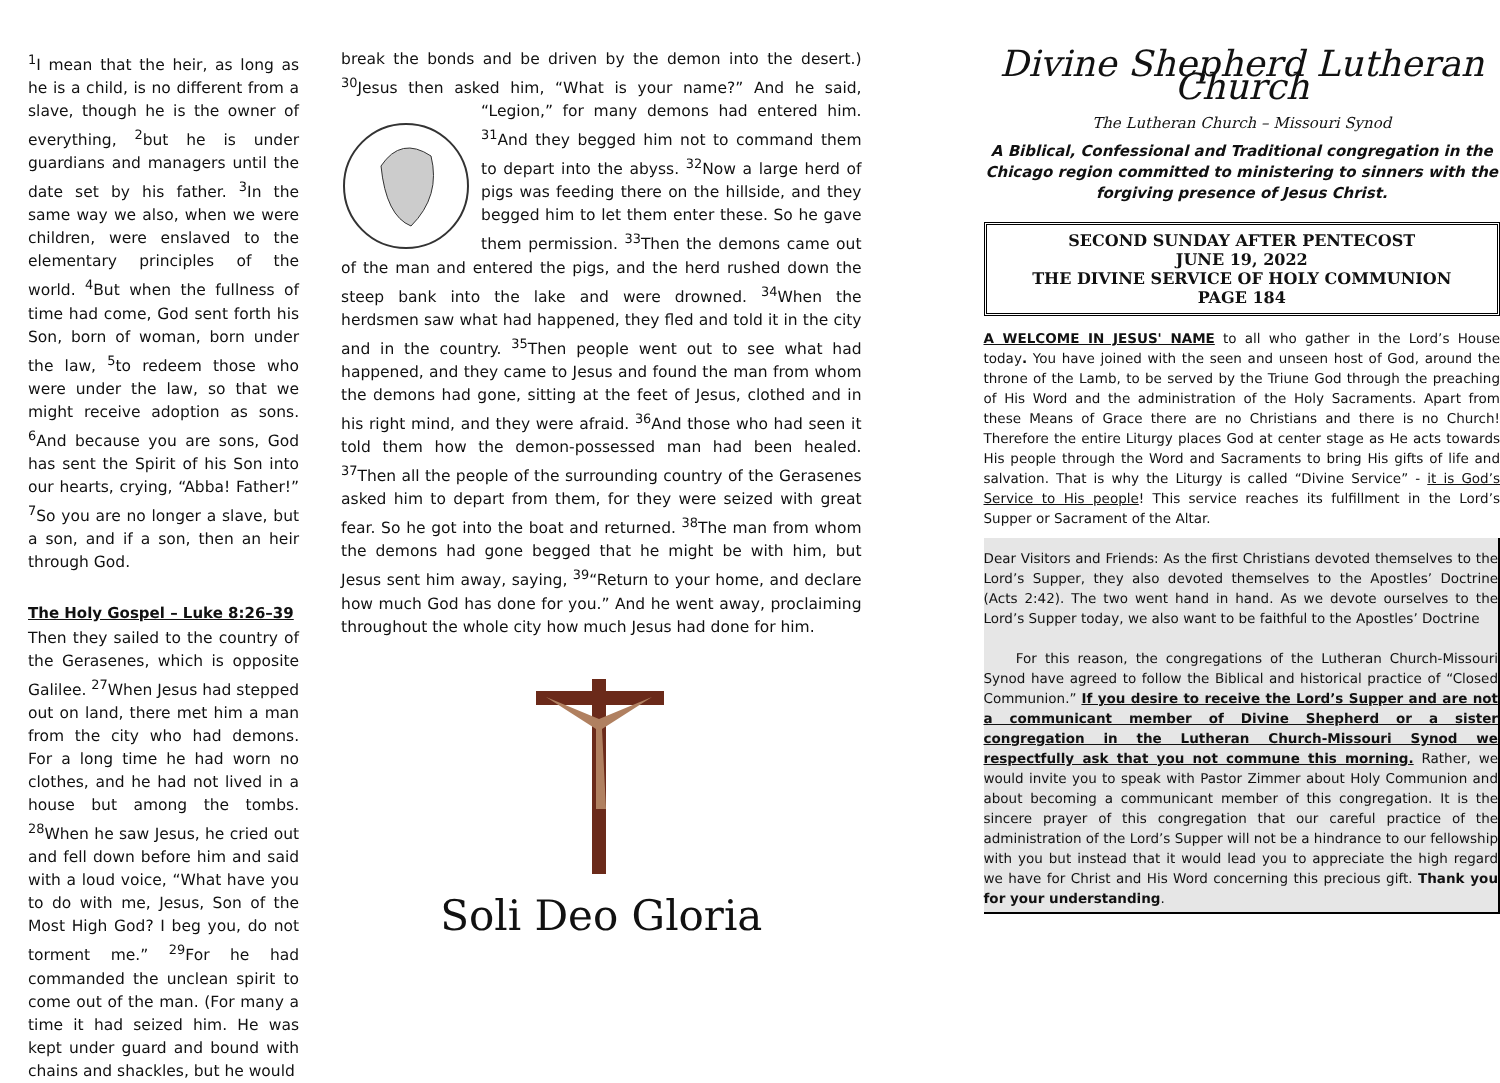<sup>1</sup> I mean that the heir, as long as he is a child, is no different from a slave, though he is the owner of everything, <sup>2</sup>but he is under guardians and managers until the date set by his father. <sup>3</sup>In the same way we also, when we were children, were enslaved to the elementary principles of the world. <sup>4</sup>But when the fullness of time had come, God sent forth his Son, born of woman, born under the law, <sup>5</sup>to redeem those who were under the law, so that we might receive adoption as sons. <sup>6</sup>And because you are sons, God has sent the Spirit of his Son into our hearts, crying, “Abba! Father!” <sup>7</sup>So you are no longer a slave, but a son, and if a son, then an heir through God.
The Holy Gospel – Luke 8:26–39
Then they sailed to the country of the Gerasenes, which is opposite Galilee. <sup>27</sup>When Jesus had stepped out on land, there met him a man from the city who had demons. For a long time he had worn no clothes, and he had not lived in a house but among the tombs. <sup>28</sup>When he saw Jesus, he cried out and fell down before him and said with a loud voice, “What have you to do with me, Jesus, Son of the Most High God? I beg you, do not torment me.” <sup>29</sup>For he had commanded the unclean spirit to come out of the man. (For many a time it had seized him. He was kept under guard and bound with chains and shackles, but he would
break the bonds and be driven by the demon into the desert.) <sup>30</sup>Jesus then asked him, “What is your name?” And he said, “Legion,” for many demons had entered him. <sup>31</sup>And they begged him not to command them to depart into the abyss. <sup>32</sup>Now a large herd of pigs was feeding there on the hillside, and they begged him to let them enter these. So he gave them permission. <sup>33</sup>Then the demons came out of the man and entered the pigs, and the herd rushed down the steep bank into the lake and were drowned. <sup>34</sup>When the herdsmen saw what had happened, they fled and told it in the city and in the country. <sup>35</sup>Then people went out to see what had happened, and they came to Jesus and found the man from whom the demons had gone, sitting at the feet of Jesus, clothed and in his right mind, and they were afraid. <sup>36</sup>And those who had seen it told them how the demon-possessed man had been healed. <sup>37</sup>Then all the people of the surrounding country of the Gerasenes asked him to depart from them, for they were seized with great fear. So he got into the boat and returned. <sup>38</sup>The man from whom the demons had gone begged that he might be with him, but Jesus sent him away, saying, <sup>39</sup>“Return to your home, and declare how much God has done for you.” And he went away, proclaiming throughout the whole city how much Jesus had done for him.
Soli Deo Gloria
Divine Shepherd Lutheran Church
The Lutheran Church – Missouri Synod
A Biblical, Confessional and Traditional congregation in the Chicago region committed to ministering to sinners with the forgiving presence of Jesus Christ.
SECOND SUNDAY AFTER PENTECOST
JUNE 19, 2022
THE DIVINE SERVICE OF HOLY COMMUNION
PAGE 184
A WELCOME IN JESUS' NAME to all who gather in the Lord’s House today. You have joined with the seen and unseen host of God, around the throne of the Lamb, to be served by the Triune God through the preaching of His Word and the administration of the Holy Sacraments. Apart from these Means of Grace there are no Christians and there is no Church! Therefore the entire Liturgy places God at center stage as He acts towards His people through the Word and Sacraments to bring His gifts of life and salvation. That is why the Liturgy is called “Divine Service” - it is God’s Service to His people! This service reaches its fulfillment in the Lord’s Supper or Sacrament of the Altar.
Dear Visitors and Friends: As the first Christians devoted themselves to the Lord’s Supper, they also devoted themselves to the Apostles’ Doctrine (Acts 2:42). The two went hand in hand. As we devote ourselves to the Lord’s Supper today, we also want to be faithful to the Apostles’ Doctrine
For this reason, the congregations of the Lutheran Church-Missouri Synod have agreed to follow the Biblical and historical practice of “Closed Communion.” If you desire to receive the Lord’s Supper and are not a communicant member of Divine Shepherd or a sister congregation in the Lutheran Church-Missouri Synod we respectfully ask that you not commune this morning. Rather, we would invite you to speak with Pastor Zimmer about Holy Communion and about becoming a communicant member of this congregation. It is the sincere prayer of this congregation that our careful practice of the administration of the Lord’s Supper will not be a hindrance to our fellowship with you but instead that it would lead you to appreciate the high regard we have for Christ and His Word concerning this precious gift. Thank you for your understanding.